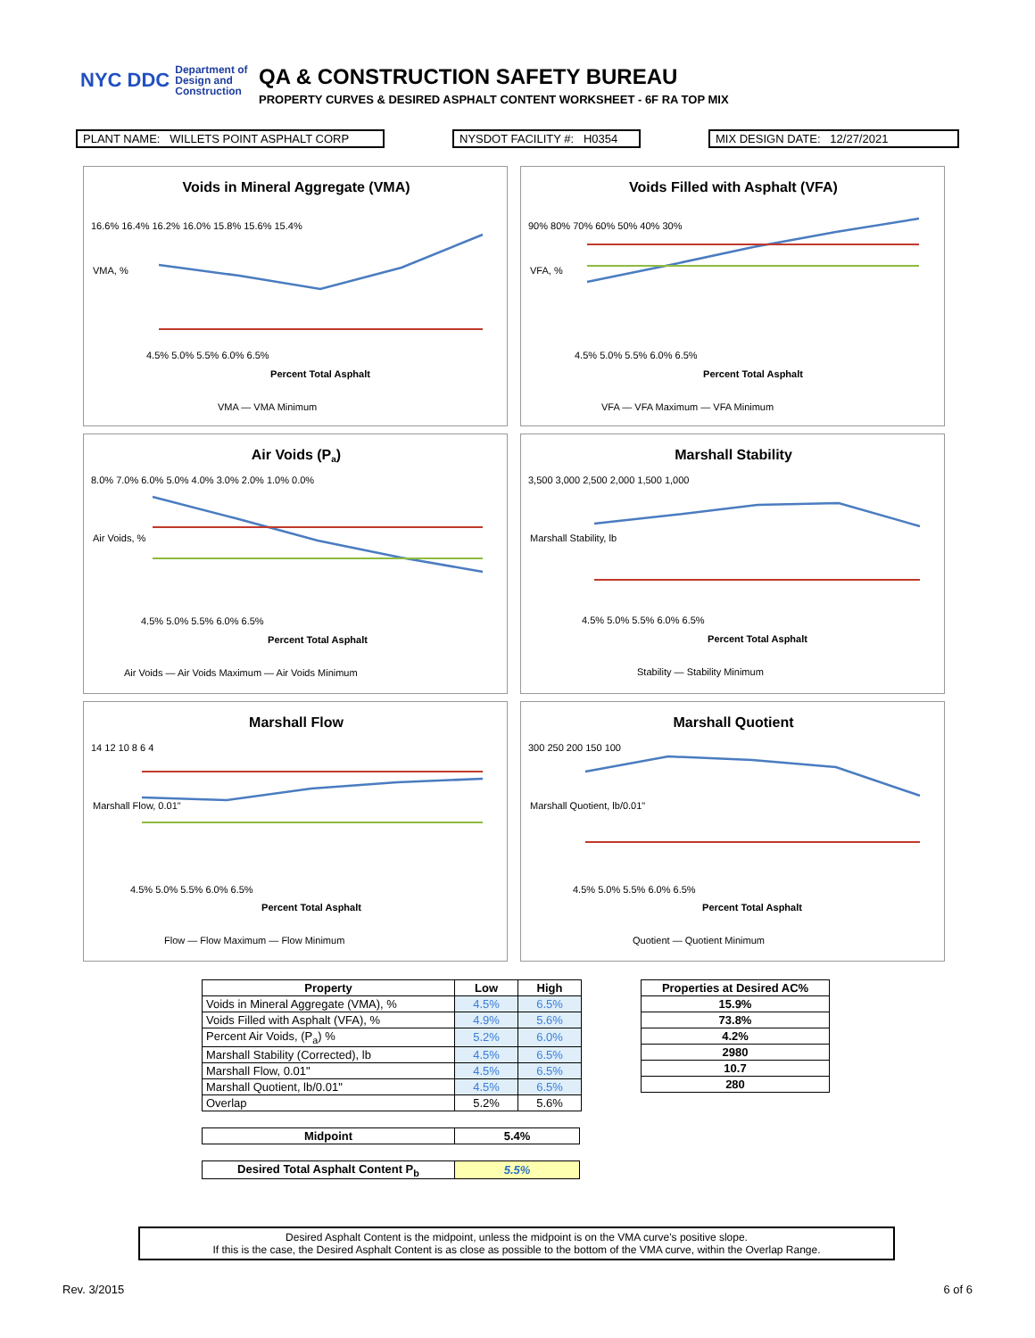NYC DDC Department of
Design and
Construction
QA & CONSTRUCTION SAFETY BUREAU
PROPERTY CURVES & DESIRED ASPHALT CONTENT WORKSHEET - 6F RA TOP MIX
PLANT NAME: WILLETS POINT ASPHALT CORP NYSDOT FACILITY #: H0354
MIX DESIGN DATE: 12/27/2021
Voids in Mineral Aggregate (VMA)
16.6% 16.4% 16.2% 16.0% 15.8% 15.6% 15.4%
4.5% 5.0% 5.5% 6.0% 6.5%
Percent Total Asphalt
VMA — VMA Minimum
VMA, %
Voids Filled with Asphalt (VFA)
90% 80% 70% 60% 50% 40% 30%
4.5% 5.0% 5.5% 6.0% 6.5%
Percent Total Asphalt
VFA — VFA Maximum — VFA Minimum
VFA, %
Air Voids (Pa)
8.0% 7.0% 6.0% 5.0% 4.0% 3.0% 2.0% 1.0% 0.0%
4.5% 5.0% 5.5% 6.0% 6.5%
Percent Total Asphalt
Air Voids — Air Voids Maximum — Air Voids Minimum
Air Voids, %
Marshall Stability
3,500 3,000 2,500 2,000 1,500 1,000
4.5% 5.0% 5.5% 6.0% 6.5%
Percent Total Asphalt
Stability — Stability Minimum
Marshall Stability, lb
Marshall Flow
14 12 10 8 6 4
4.5% 5.0% 5.5% 6.0% 6.5%
Percent Total Asphalt
Flow — Flow Maximum — Flow Minimum
Marshall Flow, 0.01"
Marshall Quotient
300 250 200 150 100
4.5% 5.0% 5.5% 6.0% 6.5%
Percent Total Asphalt
Quotient — Quotient Minimum
Marshall Quotient, lb/0.01"
| Property | Low | High |
| --- | --- | --- |
| Voids in Mineral Aggregate (VMA), % | 4.5% | 6.5% |
| Voids Filled with Asphalt (VFA), % | 4.9% | 5.6% |
| Percent Air Voids, (P<sub>a</sub>) % | 5.2% | 6.0% |
| Marshall Stability (Corrected), lb | 4.5% | 6.5% |
| Marshall Flow, 0.01" | 4.5% | 6.5% |
| Marshall Quotient, lb/0.01" | 4.5% | 6.5% |
| Overlap | 5.2% | 5.6% |
| Midpoint | 5.4% |
| --- | --- |
| Desired Total Asphalt Content P<sub>b</sub> | 5.5% |
| --- | --- |
| Properties at Desired AC% |
| --- |
| 15.9% |
| 73.8% |
| 4.2% |
| 2980 |
| 10.7 |
| 280 |
Desired Asphalt Content is the midpoint, unless the midpoint is on the VMA curve's positive slope.
If this is the case, the Desired Asphalt Content is as close as possible to the bottom of the VMA curve, within the Overlap Range.
Rev. 3/2015 6 of 6